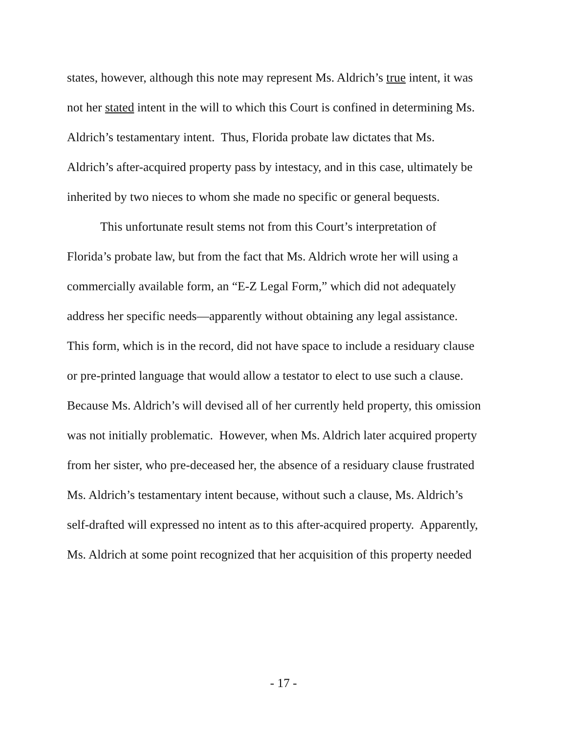states, however, although this note may represent Ms. Aldrich’s true intent, it was
not her stated intent in the will to which this Court is confined in determining Ms.
Aldrich’s testamentary intent. Thus, Florida probate law dictates that Ms.
Aldrich’s after-acquired property pass by intestacy, and in this case, ultimately be
inherited by two nieces to whom she made no specific or general bequests.
This unfortunate result stems not from this Court’s interpretation of
Florida’s probate law, but from the fact that Ms. Aldrich wrote her will using a
commercially available form, an “E-Z Legal Form,” which did not adequately
address her specific needs—apparently without obtaining any legal assistance.
This form, which is in the record, did not have space to include a residuary clause
or pre-printed language that would allow a testator to elect to use such a clause.
Because Ms. Aldrich’s will devised all of her currently held property, this omission
was not initially problematic. However, when Ms. Aldrich later acquired property
from her sister, who pre-deceased her, the absence of a residuary clause frustrated
Ms. Aldrich’s testamentary intent because, without such a clause, Ms. Aldrich’s
self-drafted will expressed no intent as to this after-acquired property. Apparently,
Ms. Aldrich at some point recognized that her acquisition of this property needed
- 17 -